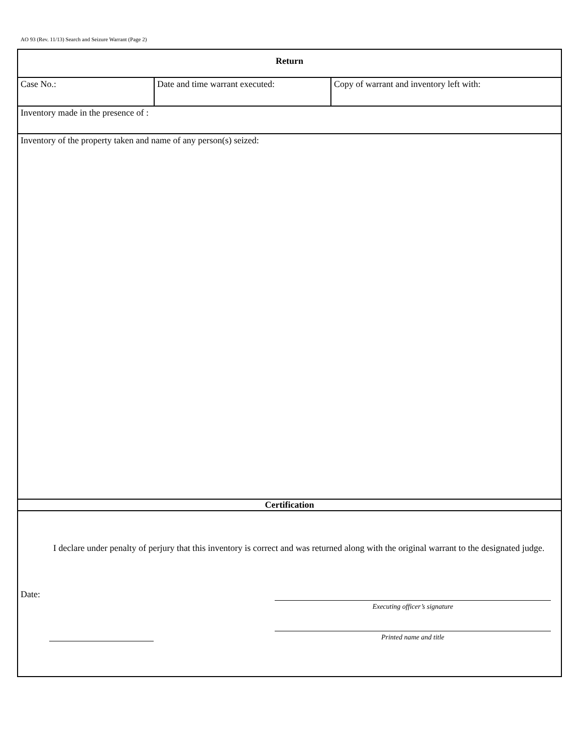AO 93 (Rev. 11/13) Search and Seizure Warrant (Page 2)
| Return | | |
| Case No.: | Date and time warrant executed: | Copy of warrant and inventory left with: |
| Inventory made in the presence of : | | |
| Inventory of the property taken and name of any person(s) seized: | | |
| Certification | | |
| I declare under penalty of perjury that this inventory is correct and was returned along with the original warrant to the designated judge. Date: Executing officer’s signature Printed name and title | | |